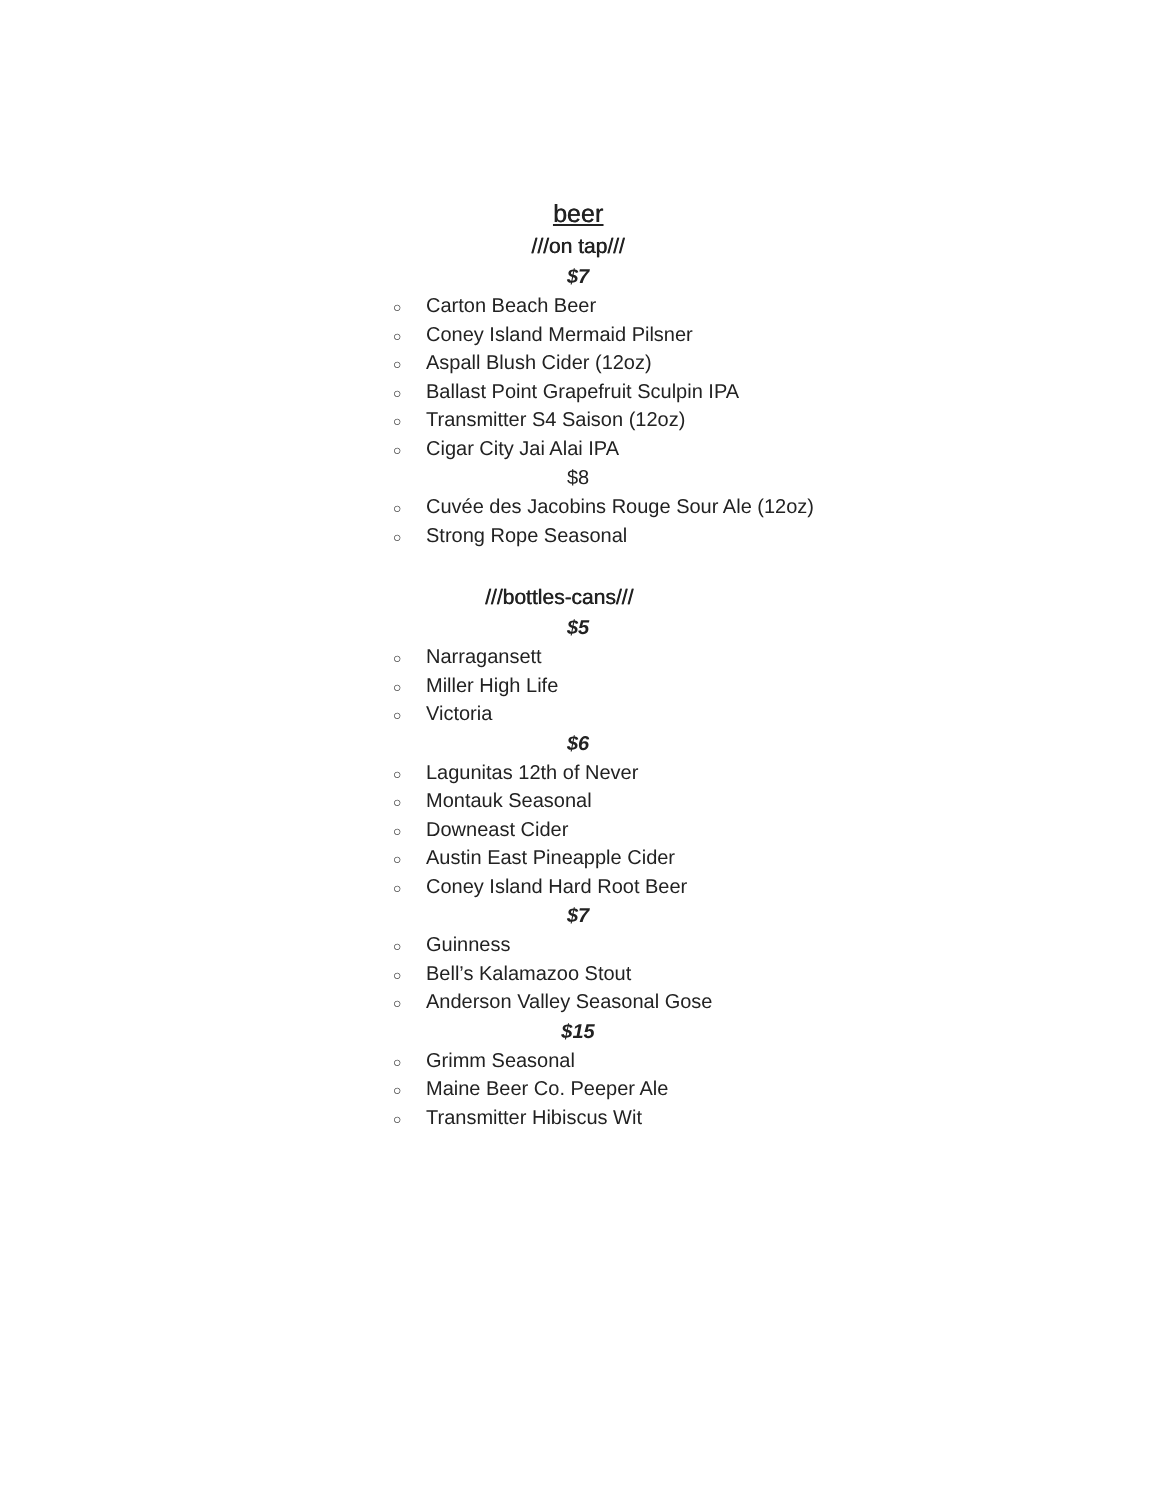beer
///on tap///
$7
○ Carton Beach Beer
○ Coney Island Mermaid Pilsner
○ Aspall Blush Cider (12oz)
○ Ballast Point Grapefruit Sculpin IPA
○ Transmitter S4 Saison (12oz)
○ Cigar City Jai Alai IPA
$8
○ Cuvée des Jacobins Rouge Sour Ale (12oz)
○ Strong Rope Seasonal
///bottles-cans///
$5
○ Narragansett
○ Miller High Life
○ Victoria
$6
○ Lagunitas 12th of Never
○ Montauk Seasonal
○ Downeast Cider
○ Austin East Pineapple Cider
○ Coney Island Hard Root Beer
$7
○ Guinness
○ Bell’s Kalamazoo Stout
○ Anderson Valley Seasonal Gose
$15
○ Grimm Seasonal
○ Maine Beer Co. Peeper Ale
○ Transmitter Hibiscus Wit